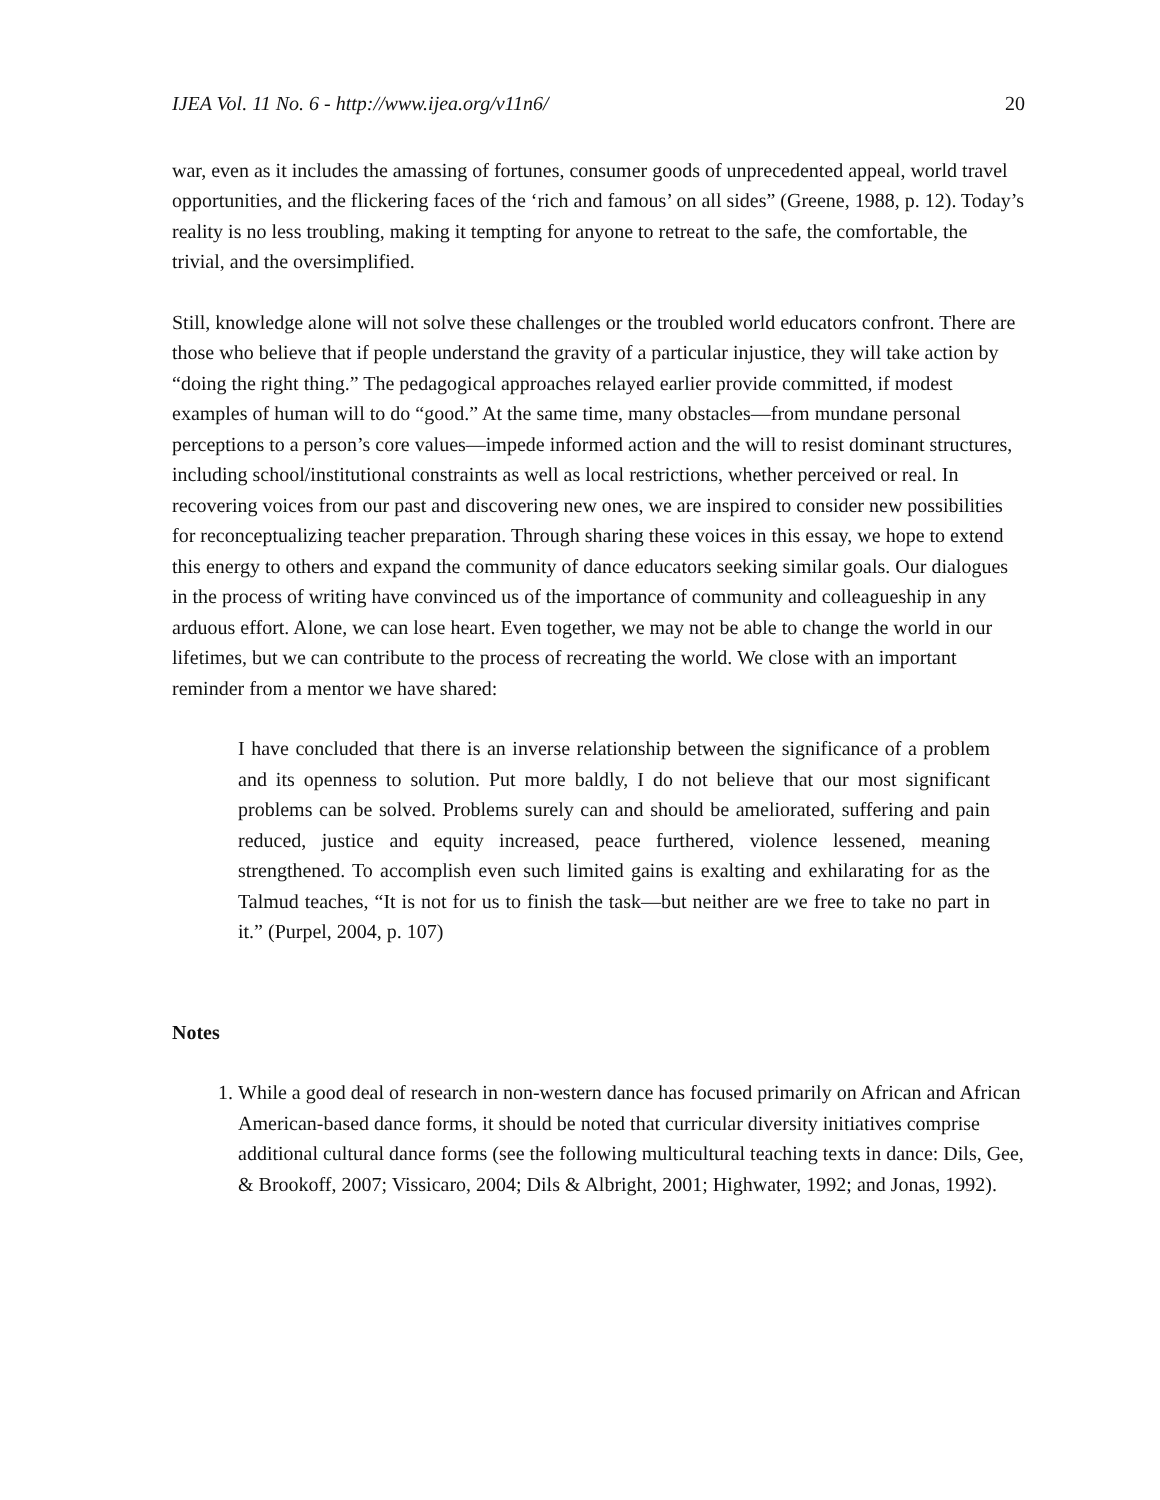IJEA Vol. 11 No. 6 - http://www.ijea.org/v11n6/ 20
war, even as it includes the amassing of fortunes, consumer goods of unprecedented appeal, world travel opportunities, and the flickering faces of the ‘rich and famous’ on all sides” (Greene, 1988, p. 12). Today’s reality is no less troubling, making it tempting for anyone to retreat to the safe, the comfortable, the trivial, and the oversimplified.
Still, knowledge alone will not solve these challenges or the troubled world educators confront. There are those who believe that if people understand the gravity of a particular injustice, they will take action by “doing the right thing.” The pedagogical approaches relayed earlier provide committed, if modest examples of human will to do “good.” At the same time, many obstacles—from mundane personal perceptions to a person’s core values—impede informed action and the will to resist dominant structures, including school/institutional constraints as well as local restrictions, whether perceived or real. In recovering voices from our past and discovering new ones, we are inspired to consider new possibilities for reconceptualizing teacher preparation. Through sharing these voices in this essay, we hope to extend this energy to others and expand the community of dance educators seeking similar goals. Our dialogues in the process of writing have convinced us of the importance of community and colleagueship in any arduous effort. Alone, we can lose heart. Even together, we may not be able to change the world in our lifetimes, but we can contribute to the process of recreating the world. We close with an important reminder from a mentor we have shared:
I have concluded that there is an inverse relationship between the significance of a problem and its openness to solution. Put more baldly, I do not believe that our most significant problems can be solved. Problems surely can and should be ameliorated, suffering and pain reduced, justice and equity increased, peace furthered, violence lessened, meaning strengthened. To accomplish even such limited gains is exalting and exhilarating for as the Talmud teaches, “It is not for us to finish the task—but neither are we free to take no part in it.” (Purpel, 2004, p. 107)
Notes
1. While a good deal of research in non-western dance has focused primarily on African and African American-based dance forms, it should be noted that curricular diversity initiatives comprise additional cultural dance forms (see the following multicultural teaching texts in dance: Dils, Gee, & Brookoff, 2007; Vissicaro, 2004; Dils & Albright, 2001; Highwater, 1992; and Jonas, 1992).